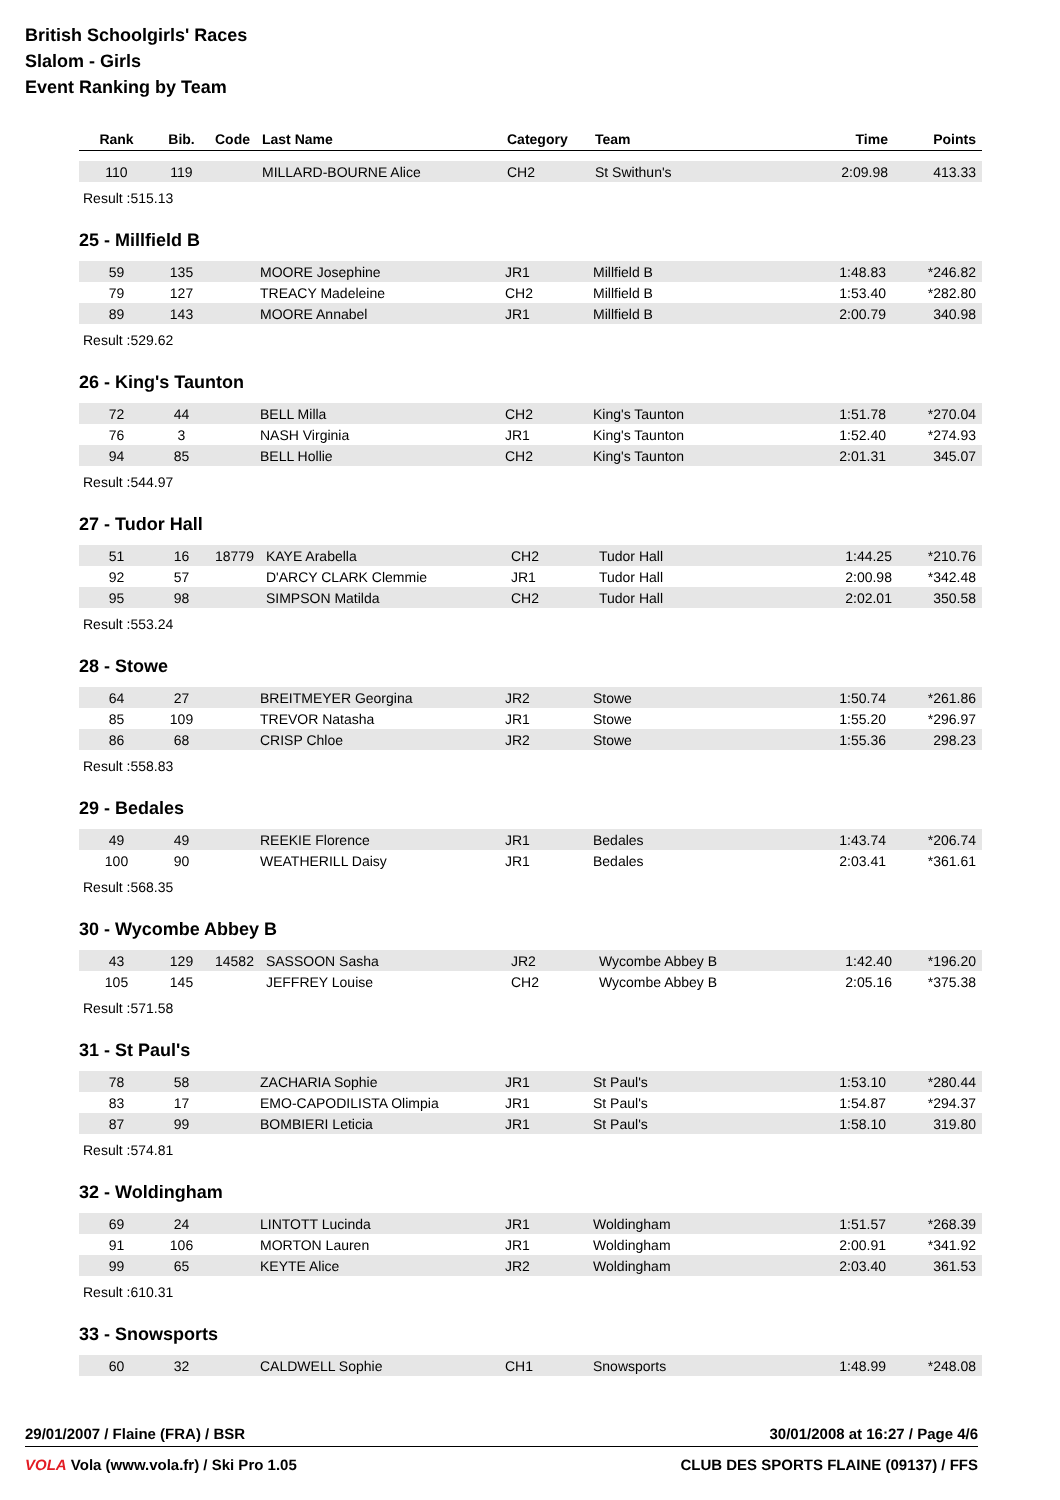British Schoolgirls' Races
Slalom - Girls
Event Ranking by Team
| Rank | Bib. | Code | Last Name | Category | Team | Time | Points |
| --- | --- | --- | --- | --- | --- | --- | --- |
| 110 | 119 | | MILLARD-BOURNE Alice | CH2 | St Swithun's | 2:09.98 | 413.33 |
Result :515.13
25 - Millfield B
| 59 | 135 | | MOORE Josephine | JR1 | Millfield B | 1:48.83 | *246.82 |
| 79 | 127 | | TREACY Madeleine | CH2 | Millfield B | 1:53.40 | *282.80 |
| 89 | 143 | | MOORE Annabel | JR1 | Millfield B | 2:00.79 | 340.98 |
Result :529.62
26 - King's Taunton
| 72 | 44 | | BELL Milla | CH2 | King's Taunton | 1:51.78 | *270.04 |
| 76 | 3 | | NASH Virginia | JR1 | King's Taunton | 1:52.40 | *274.93 |
| 94 | 85 | | BELL Hollie | CH2 | King's Taunton | 2:01.31 | 345.07 |
Result :544.97
27 - Tudor Hall
| 51 | 16 | 18779 | KAYE Arabella | CH2 | Tudor Hall | 1:44.25 | *210.76 |
| 92 | 57 | | D'ARCY CLARK Clemmie | JR1 | Tudor Hall | 2:00.98 | *342.48 |
| 95 | 98 | | SIMPSON Matilda | CH2 | Tudor Hall | 2:02.01 | 350.58 |
Result :553.24
28 - Stowe
| 64 | 27 | | BREITMEYER Georgina | JR2 | Stowe | 1:50.74 | *261.86 |
| 85 | 109 | | TREVOR Natasha | JR1 | Stowe | 1:55.20 | *296.97 |
| 86 | 68 | | CRISP Chloe | JR2 | Stowe | 1:55.36 | 298.23 |
Result :558.83
29 - Bedales
| 49 | 49 | | REEKIE Florence | JR1 | Bedales | 1:43.74 | *206.74 |
| 100 | 90 | | WEATHERILL Daisy | JR1 | Bedales | 2:03.41 | *361.61 |
Result :568.35
30 - Wycombe Abbey B
| 43 | 129 | 14582 | SASSOON Sasha | JR2 | Wycombe Abbey B | 1:42.40 | *196.20 |
| 105 | 145 | | JEFFREY Louise | CH2 | Wycombe Abbey B | 2:05.16 | *375.38 |
Result :571.58
31 - St Paul's
| 78 | 58 | | ZACHARIA Sophie | JR1 | St Paul's | 1:53.10 | *280.44 |
| 83 | 17 | | EMO-CAPODILISTA Olimpia | JR1 | St Paul's | 1:54.87 | *294.37 |
| 87 | 99 | | BOMBIERI Leticia | JR1 | St Paul's | 1:58.10 | 319.80 |
Result :574.81
32 - Woldingham
| 69 | 24 | | LINTOTT Lucinda | JR1 | Woldingham | 1:51.57 | *268.39 |
| 91 | 106 | | MORTON Lauren | JR1 | Woldingham | 2:00.91 | *341.92 |
| 99 | 65 | | KEYTE Alice | JR2 | Woldingham | 2:03.40 | 361.53 |
Result :610.31
33 - Snowsports
| 60 | 32 | | CALDWELL Sophie | CH1 | Snowsports | 1:48.99 | *248.08 |
29/01/2007 / Flaine (FRA) / BSR 30/01/2008 at 16:27 / Page 4/6
VOLA Vola (www.vola.fr) / Ski Pro 1.05 CLUB DES SPORTS FLAINE (09137) / FFS